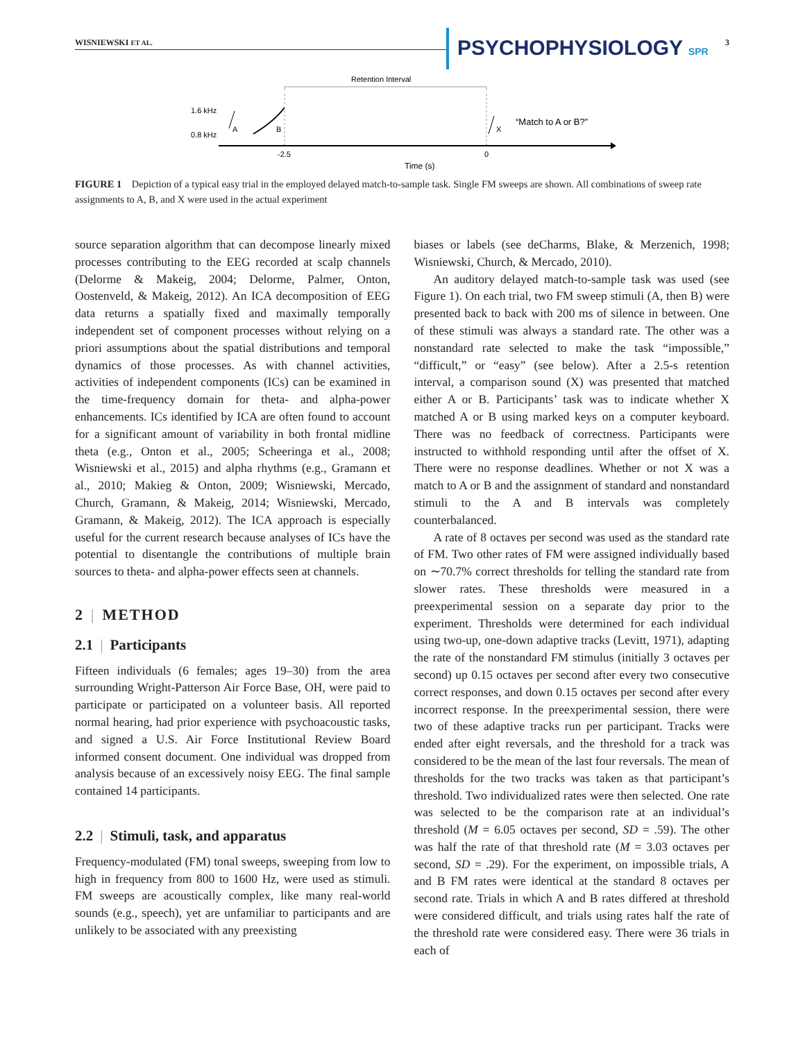WISNIEWSKI ET AL. PSYCHOPHYSIOLOGY SPR 3
Retention Interval
1.6 kHz
0.8 kHz
A
B
X
“Match to A or B?”
-2.5
0
Time (s)
FIGURE 1 Depiction of a typical easy trial in the employed delayed match-to-sample task. Single FM sweeps are shown. All combinations of sweep rate assignments to A, B, and X were used in the actual experiment
source separation algorithm that can decompose linearly mixed processes contributing to the EEG recorded at scalp channels (Delorme & Makeig, 2004; Delorme, Palmer, Onton, Oostenveld, & Makeig, 2012). An ICA decomposition of EEG data returns a spatially fixed and maximally temporally independent set of component processes without relying on a priori assumptions about the spatial distributions and temporal dynamics of those processes. As with channel activities, activities of independent components (ICs) can be examined in the time-frequency domain for theta- and alpha-power enhancements. ICs identified by ICA are often found to account for a significant amount of variability in both frontal midline theta (e.g., Onton et al., 2005; Scheeringa et al., 2008; Wisniewski et al., 2015) and alpha rhythms (e.g., Gramann et al., 2010; Makieg & Onton, 2009; Wisniewski, Mercado, Church, Gramann, & Makeig, 2014; Wisniewski, Mercado, Gramann, & Makeig, 2012). The ICA approach is especially useful for the current research because analyses of ICs have the potential to disentangle the contributions of multiple brain sources to theta- and alpha-power effects seen at channels.
2 | METHOD
2.1 | Participants
Fifteen individuals (6 females; ages 19–30) from the area surrounding Wright-Patterson Air Force Base, OH, were paid to participate or participated on a volunteer basis. All reported normal hearing, had prior experience with psychoacoustic tasks, and signed a U.S. Air Force Institutional Review Board informed consent document. One individual was dropped from analysis because of an excessively noisy EEG. The final sample contained 14 participants.
2.2 | Stimuli, task, and apparatus
Frequency-modulated (FM) tonal sweeps, sweeping from low to high in frequency from 800 to 1600 Hz, were used as stimuli. FM sweeps are acoustically complex, like many real-world sounds (e.g., speech), yet are unfamiliar to participants and are unlikely to be associated with any preexisting
biases or labels (see deCharms, Blake, & Merzenich, 1998; Wisniewski, Church, & Mercado, 2010).
An auditory delayed match-to-sample task was used (see Figure 1). On each trial, two FM sweep stimuli (A, then B) were presented back to back with 200 ms of silence in between. One of these stimuli was always a standard rate. The other was a nonstandard rate selected to make the task “impossible,” “difficult,” or “easy” (see below). After a 2.5-s retention interval, a comparison sound (X) was presented that matched either A or B. Participants’ task was to indicate whether X matched A or B using marked keys on a computer keyboard. There was no feedback of correctness. Participants were instructed to withhold responding until after the offset of X. There were no response deadlines. Whether or not X was a match to A or B and the assignment of standard and nonstandard stimuli to the A and B intervals was completely counterbalanced.
A rate of 8 octaves per second was used as the standard rate of FM. Two other rates of FM were assigned individually based on ∼70.7% correct thresholds for telling the standard rate from slower rates. These thresholds were measured in a preexperimental session on a separate day prior to the experiment. Thresholds were determined for each individual using two-up, one-down adaptive tracks (Levitt, 1971), adapting the rate of the nonstandard FM stimulus (initially 3 octaves per second) up 0.15 octaves per second after every two consecutive correct responses, and down 0.15 octaves per second after every incorrect response. In the preexperimental session, there were two of these adaptive tracks run per participant. Tracks were ended after eight reversals, and the threshold for a track was considered to be the mean of the last four reversals. The mean of thresholds for the two tracks was taken as that participant’s threshold. Two individualized rates were then selected. One rate was selected to be the comparison rate at an individual’s threshold (M = 6.05 octaves per second, SD = .59). The other was half the rate of that threshold rate (M = 3.03 octaves per second, SD = .29). For the experiment, on impossible trials, A and B FM rates were identical at the standard 8 octaves per second rate. Trials in which A and B rates differed at threshold were considered difficult, and trials using rates half the rate of the threshold rate were considered easy. There were 36 trials in each of